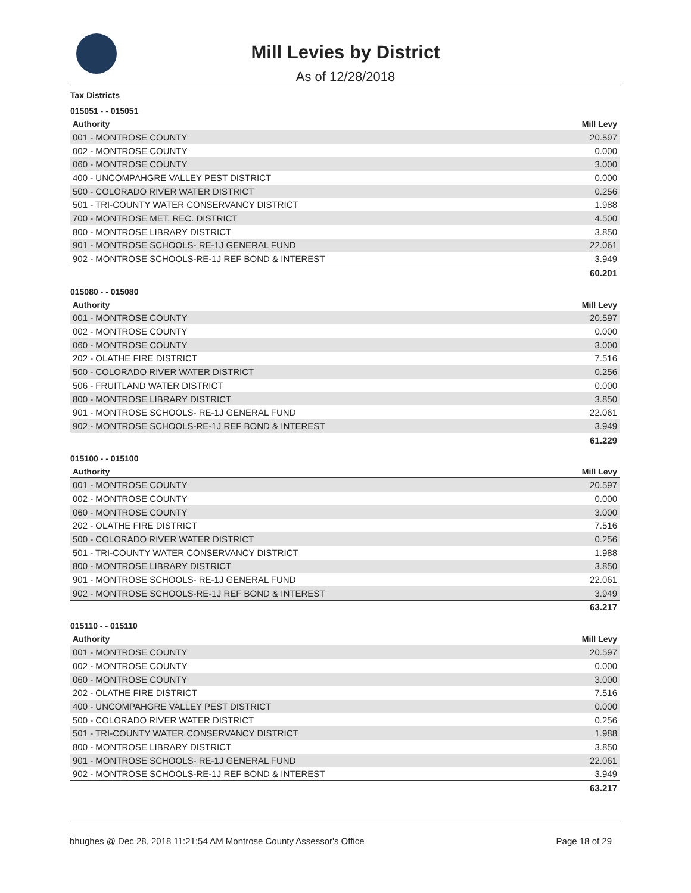Mill Levies by District
As of 12/28/2018
Tax Districts
015051 - - 015051
| Authority | Mill Levy |
| --- | --- |
| 001 - MONTROSE COUNTY | 20.597 |
| 002 - MONTROSE COUNTY | 0.000 |
| 060 - MONTROSE COUNTY | 3.000 |
| 400 - UNCOMPAHGRE VALLEY PEST DISTRICT | 0.000 |
| 500 - COLORADO RIVER WATER DISTRICT | 0.256 |
| 501 - TRI-COUNTY WATER CONSERVANCY DISTRICT | 1.988 |
| 700 - MONTROSE MET. REC. DISTRICT | 4.500 |
| 800 - MONTROSE LIBRARY DISTRICT | 3.850 |
| 901 - MONTROSE SCHOOLS- RE-1J GENERAL FUND | 22.061 |
| 902 - MONTROSE SCHOOLS-RE-1J REF BOND & INTEREST | 3.949 |
| | 60.201 |
015080 - - 015080
| Authority | Mill Levy |
| --- | --- |
| 001 - MONTROSE COUNTY | 20.597 |
| 002 - MONTROSE COUNTY | 0.000 |
| 060 - MONTROSE COUNTY | 3.000 |
| 202 - OLATHE FIRE DISTRICT | 7.516 |
| 500 - COLORADO RIVER WATER DISTRICT | 0.256 |
| 506 - FRUITLAND WATER DISTRICT | 0.000 |
| 800 - MONTROSE LIBRARY DISTRICT | 3.850 |
| 901 - MONTROSE SCHOOLS- RE-1J GENERAL FUND | 22.061 |
| 902 - MONTROSE SCHOOLS-RE-1J REF BOND & INTEREST | 3.949 |
| | 61.229 |
015100 - - 015100
| Authority | Mill Levy |
| --- | --- |
| 001 - MONTROSE COUNTY | 20.597 |
| 002 - MONTROSE COUNTY | 0.000 |
| 060 - MONTROSE COUNTY | 3.000 |
| 202 - OLATHE FIRE DISTRICT | 7.516 |
| 500 - COLORADO RIVER WATER DISTRICT | 0.256 |
| 501 - TRI-COUNTY WATER CONSERVANCY DISTRICT | 1.988 |
| 800 - MONTROSE LIBRARY DISTRICT | 3.850 |
| 901 - MONTROSE SCHOOLS- RE-1J GENERAL FUND | 22.061 |
| 902 - MONTROSE SCHOOLS-RE-1J REF BOND & INTEREST | 3.949 |
| | 63.217 |
015110 - - 015110
| Authority | Mill Levy |
| --- | --- |
| 001 - MONTROSE COUNTY | 20.597 |
| 002 - MONTROSE COUNTY | 0.000 |
| 060 - MONTROSE COUNTY | 3.000 |
| 202 - OLATHE FIRE DISTRICT | 7.516 |
| 400 - UNCOMPAHGRE VALLEY PEST DISTRICT | 0.000 |
| 500 - COLORADO RIVER WATER DISTRICT | 0.256 |
| 501 - TRI-COUNTY WATER CONSERVANCY DISTRICT | 1.988 |
| 800 - MONTROSE LIBRARY DISTRICT | 3.850 |
| 901 - MONTROSE SCHOOLS- RE-1J GENERAL FUND | 22.061 |
| 902 - MONTROSE SCHOOLS-RE-1J REF BOND & INTEREST | 3.949 |
| | 63.217 |
bhughes @ Dec 28, 2018 11:21:54 AM Montrose County Assessor's Office Page 18 of 29